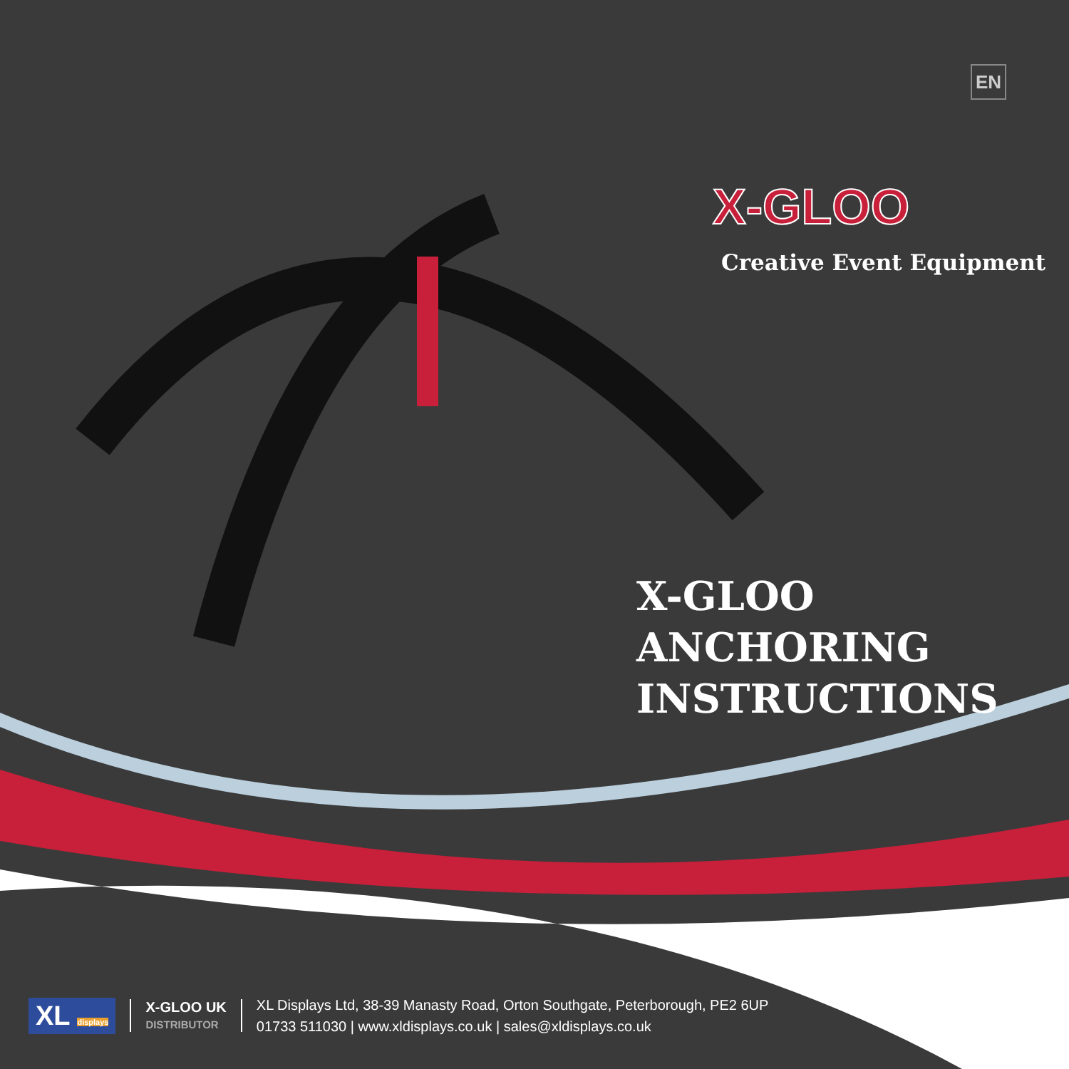EN
X-GLOO
Creative Event Equipment
X-GLOO ANCHORING
INSTRUCTIONS
XL displays
X-GLOO UK
DISTRIBUTOR
XL Displays Ltd, 38-39 Manasty Road, Orton Southgate, Peterborough, PE2 6UP
01733 511030 | www.xldisplays.co.uk | sales@xldisplays.co.uk